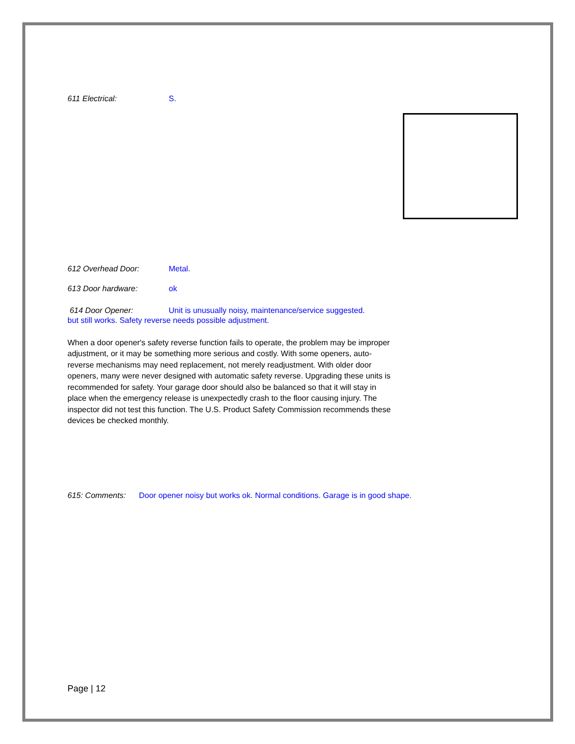611 Electrical: S.
612 Overhead Door: Metal.
613 Door hardware: ok
614 Door Opener: Unit is unusually noisy, maintenance/service suggested.
but still works. Safety reverse needs possible adjustment.
When a door opener's safety reverse function fails to operate, the problem may be improper adjustment, or it may be something more serious and costly. With some openers, auto-reverse mechanisms may need replacement, not merely readjustment. With older door openers, many were never designed with automatic safety reverse. Upgrading these units is recommended for safety. Your garage door should also be balanced so that it will stay in place when the emergency release is unexpectedly crash to the floor causing injury. The inspector did not test this function. The U.S. Product Safety Commission recommends these devices be checked monthly.
615: Comments: Door opener noisy but works ok. Normal conditions. Garage is in good shape.
Page | 12